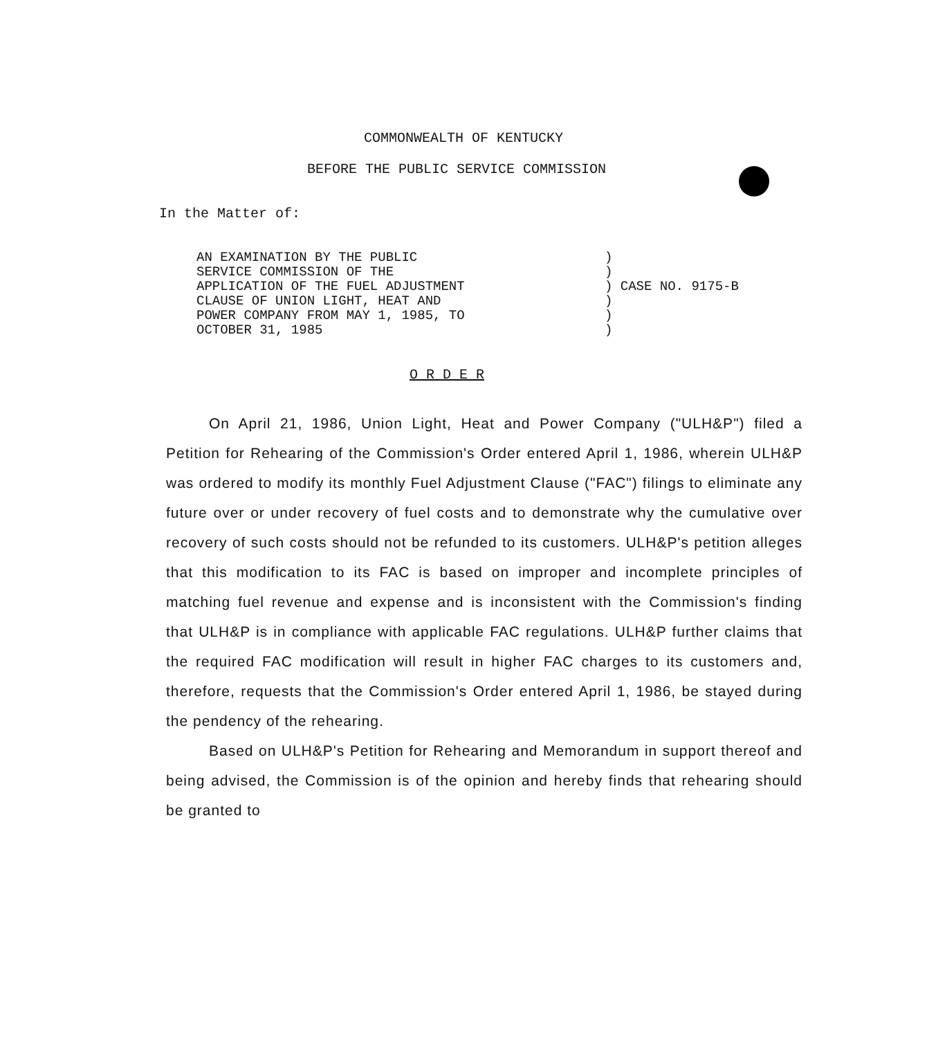COMMONWEALTH OF KENTUCKY
BEFORE THE PUBLIC SERVICE COMMISSION
In the Matter of:
AN EXAMINATION BY THE PUBLIC
SERVICE COMMISSION OF THE
APPLICATION OF THE FUEL ADJUSTMENT
CLAUSE OF UNION LIGHT, HEAT AND
POWER COMPANY FROM MAY 1, 1985, TO
OCTOBER 31, 1985
)
)
) CASE NO. 9175-B
)
)
)
O R D E R
On April 21, 1986, Union Light, Heat and Power Company ("ULH&P") filed a Petition for Rehearing of the Commission's Order entered April 1, 1986, wherein ULH&P was ordered to modify its monthly Fuel Adjustment Clause ("FAC") filings to eliminate any future over or under recovery of fuel costs and to demonstrate why the cumulative over recovery of such costs should not be refunded to its customers. ULH&P's petition alleges that this modification to its FAC is based on improper and incomplete principles of matching fuel revenue and expense and is inconsistent with the Commission's finding that ULH&P is in compliance with applicable FAC regulations. ULH&P further claims that the required FAC modification will result in higher FAC charges to its customers and, therefore, requests that the Commission's Order entered April 1, 1986, be stayed during the pendency of the rehearing.
Based on ULH&P's Petition for Rehearing and Memorandum in support thereof and being advised, the Commission is of the opinion and hereby finds that rehearing should be granted to